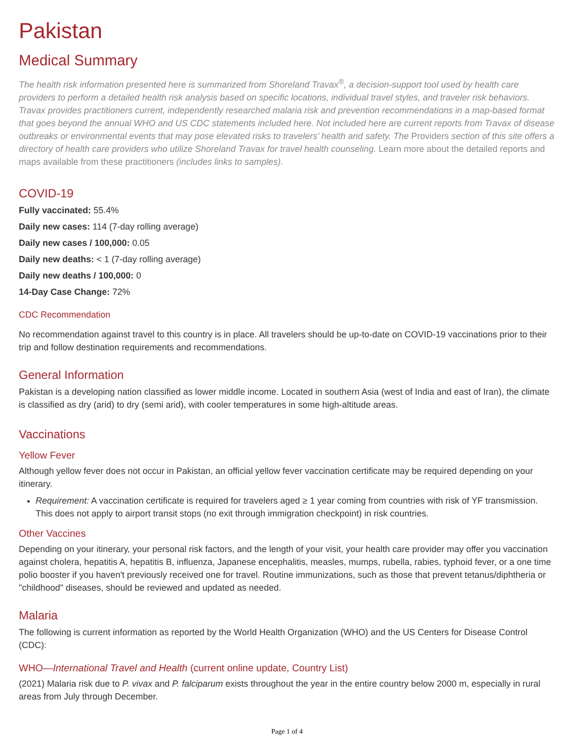Pakistan
Medical Summary
The health risk information presented here is summarized from Shoreland Travax<sup>®</sup>, a decision-support tool used by health care providers to perform a detailed health risk analysis based on specific locations, individual travel styles, and traveler risk behaviors. Travax provides practitioners current, independently researched malaria risk and prevention recommendations in a map-based format that goes beyond the annual WHO and US CDC statements included here. Not included here are current reports from Travax of disease outbreaks or environmental events that may pose elevated risks to travelers’ health and safety. The Providers section of this site offers a directory of health care providers who utilize Shoreland Travax for travel health counseling. Learn more about the detailed reports and maps available from these practitioners (includes links to samples).
COVID-19
Fully vaccinated: 55.4%
Daily new cases: 114 (7-day rolling average)
Daily new cases / 100,000: 0.05
Daily new deaths: < 1 (7-day rolling average)
Daily new deaths / 100,000: 0
14-Day Case Change: 72%
CDC Recommendation
No recommendation against travel to this country is in place. All travelers should be up-to-date on COVID-19 vaccinations prior to their trip and follow destination requirements and recommendations.
General Information
Pakistan is a developing nation classified as lower middle income. Located in southern Asia (west of India and east of Iran), the climate is classified as dry (arid) to dry (semi arid), with cooler temperatures in some high-altitude areas.
Vaccinations
Yellow Fever
Although yellow fever does not occur in Pakistan, an official yellow fever vaccination certificate may be required depending on your itinerary.
Requirement: A vaccination certificate is required for travelers aged ≥ 1 year coming from countries with risk of YF transmission. This does not apply to airport transit stops (no exit through immigration checkpoint) in risk countries.
Other Vaccines
Depending on your itinerary, your personal risk factors, and the length of your visit, your health care provider may offer you vaccination against cholera, hepatitis A, hepatitis B, influenza, Japanese encephalitis, measles, mumps, rubella, rabies, typhoid fever, or a one time polio booster if you haven't previously received one for travel. Routine immunizations, such as those that prevent tetanus/diphtheria or "childhood" diseases, should be reviewed and updated as needed.
Malaria
The following is current information as reported by the World Health Organization (WHO) and the US Centers for Disease Control (CDC):
WHO—International Travel and Health (current online update, Country List)
(2021) Malaria risk due to P. vivax and P. falciparum exists throughout the year in the entire country below 2000 m, especially in rural areas from July through December.
Page 1 of 4